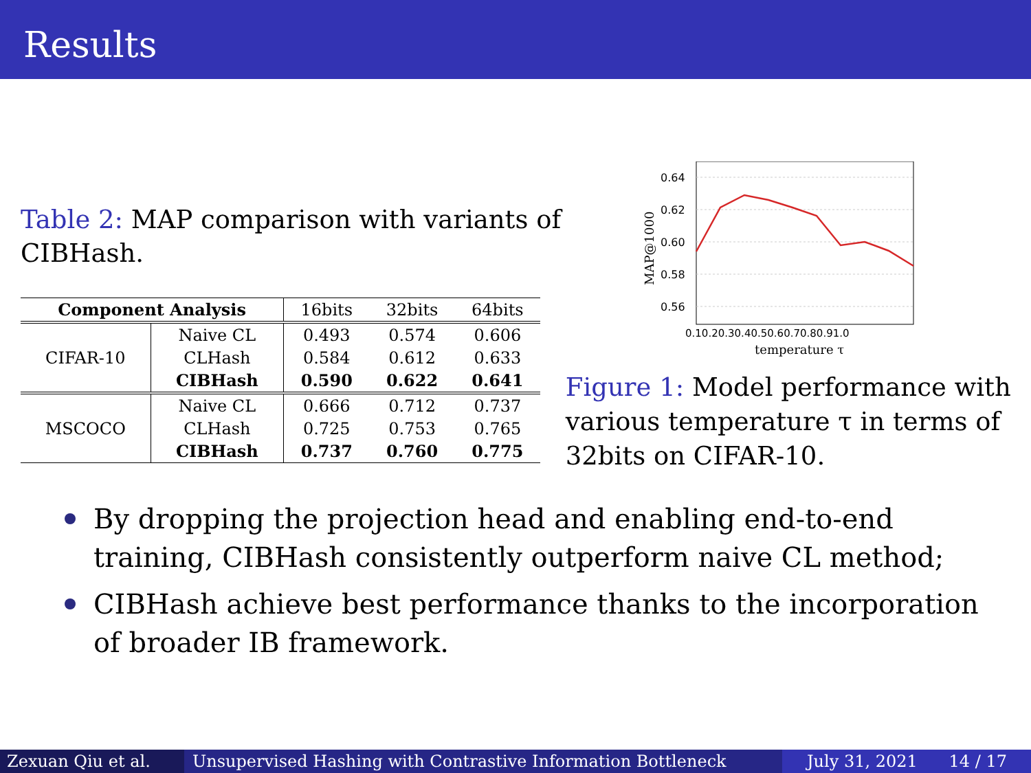Results
Table 2: MAP comparison with variants of CIBHash.
| Component Analysis | | 16bits | 32bits | 64bits |
| --- | --- | --- | --- | --- |
| CIFAR-10 | Naive CL | 0.493 | 0.574 | 0.606 |
| | CLHash | 0.584 | 0.612 | 0.633 |
| | CIBHash | 0.590 | 0.622 | 0.641 |
| MSCOCO | Naive CL | 0.666 | 0.712 | 0.737 |
| | CLHash | 0.725 | 0.753 | 0.765 |
| | CIBHash | 0.737 | 0.760 | 0.775 |
0.64
0.62
0.60
0.58
0.56
0.10.20.30.40.50.60.70.80.91.0
temperature τ
MAP@1000
Figure 1: Model performance with various temperature τ in terms of 32bits on CIFAR-10.
By dropping the projection head and enabling end-to-end training, CIBHash consistently outperform naive CL method;
CIBHash achieve best performance thanks to the incorporation of broader IB framework.
Zexuan Qiu et al. Unsupervised Hashing with Contrastive Information Bottleneck
July 31, 2021 14 / 17